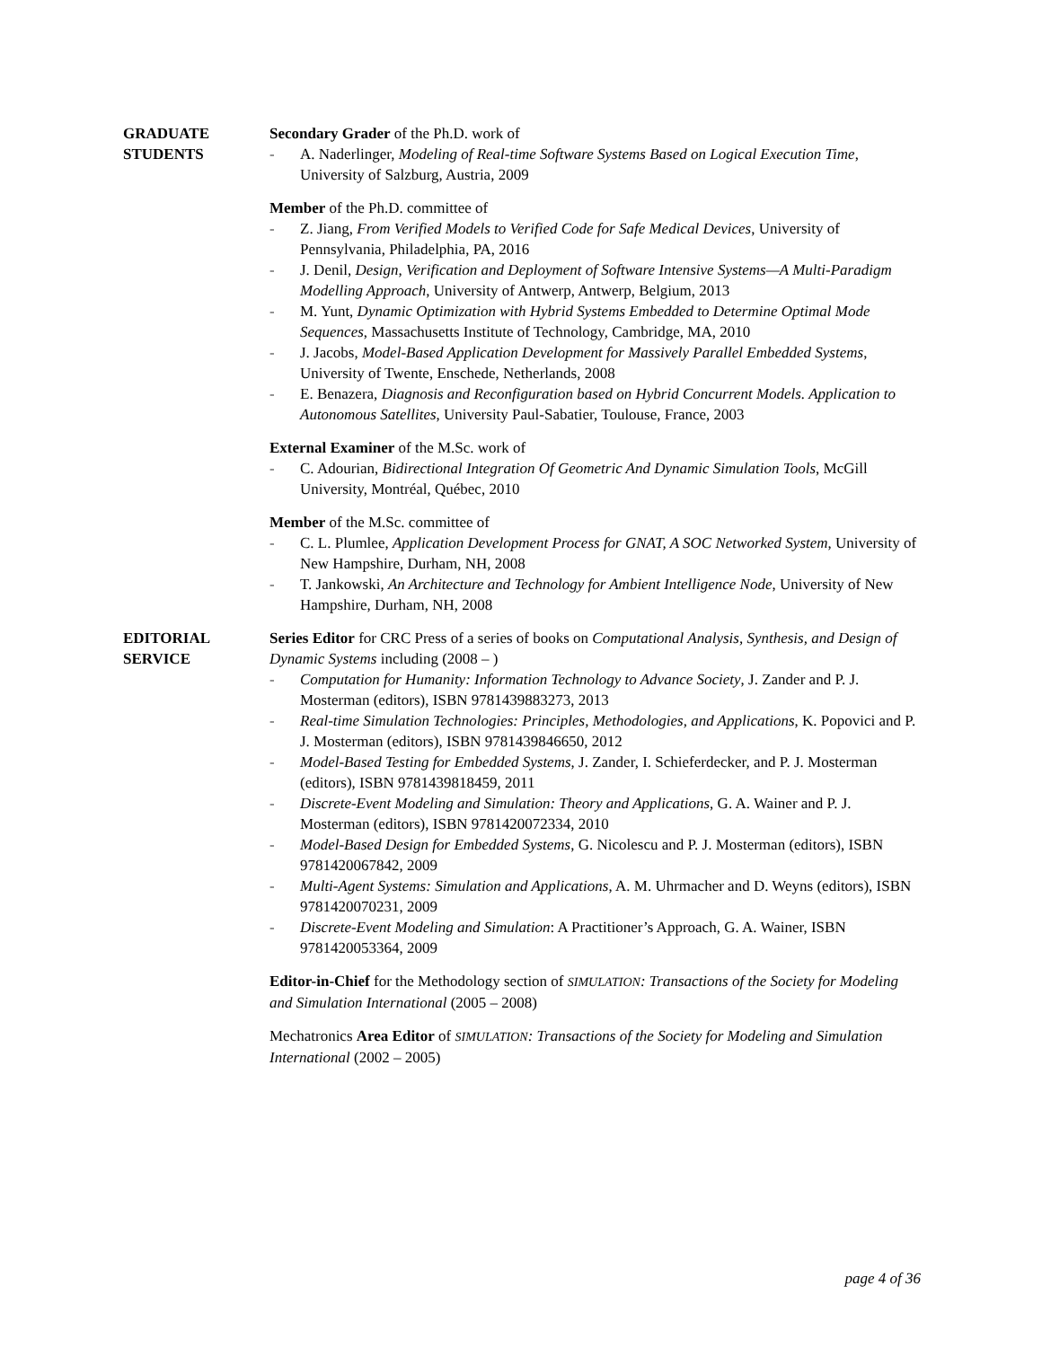GRADUATE
STUDENTS
Secondary Grader of the Ph.D. work of
- A. Naderlinger, Modeling of Real-time Software Systems Based on Logical Execution Time, University of Salzburg, Austria, 2009
Member of the Ph.D. committee of
- Z. Jiang, From Verified Models to Verified Code for Safe Medical Devices, University of Pennsylvania, Philadelphia, PA, 2016
- J. Denil, Design, Verification and Deployment of Software Intensive Systems—A Multi-Paradigm Modelling Approach, University of Antwerp, Antwerp, Belgium, 2013
- M. Yunt, Dynamic Optimization with Hybrid Systems Embedded to Determine Optimal Mode Sequences, Massachusetts Institute of Technology, Cambridge, MA, 2010
- J. Jacobs, Model-Based Application Development for Massively Parallel Embedded Systems, University of Twente, Enschede, Netherlands, 2008
- E. Benazera, Diagnosis and Reconfiguration based on Hybrid Concurrent Models. Application to Autonomous Satellites, University Paul-Sabatier, Toulouse, France, 2003
External Examiner of the M.Sc. work of
- C. Adourian, Bidirectional Integration Of Geometric And Dynamic Simulation Tools, McGill University, Montréal, Québec, 2010
Member of the M.Sc. committee of
- C. L. Plumlee, Application Development Process for GNAT, A SOC Networked System, University of New Hampshire, Durham, NH, 2008
- T. Jankowski, An Architecture and Technology for Ambient Intelligence Node, University of New Hampshire, Durham, NH, 2008
EDITORIAL
SERVICE
Series Editor for CRC Press of a series of books on Computational Analysis, Synthesis, and Design of Dynamic Systems including (2008 – )
- Computation for Humanity: Information Technology to Advance Society, J. Zander and P. J. Mosterman (editors), ISBN 9781439883273, 2013
- Real-time Simulation Technologies: Principles, Methodologies, and Applications, K. Popovici and P. J. Mosterman (editors), ISBN 9781439846650, 2012
- Model-Based Testing for Embedded Systems, J. Zander, I. Schieferdecker, and P. J. Mosterman (editors), ISBN 9781439818459, 2011
- Discrete-Event Modeling and Simulation: Theory and Applications, G. A. Wainer and P. J. Mosterman (editors), ISBN 9781420072334, 2010
- Model-Based Design for Embedded Systems, G. Nicolescu and P. J. Mosterman (editors), ISBN 9781420067842, 2009
- Multi-Agent Systems: Simulation and Applications, A. M. Uhrmacher and D. Weyns (editors), ISBN 9781420070231, 2009
- Discrete-Event Modeling and Simulation: A Practitioner’s Approach, G. A. Wainer, ISBN 9781420053364, 2009
Editor-in-Chief for the Methodology section of SIMULATION: Transactions of the Society for Modeling and Simulation International (2005 – 2008)
Mechatronics Area Editor of SIMULATION: Transactions of the Society for Modeling and Simulation International (2002 – 2005)
page 4 of 36